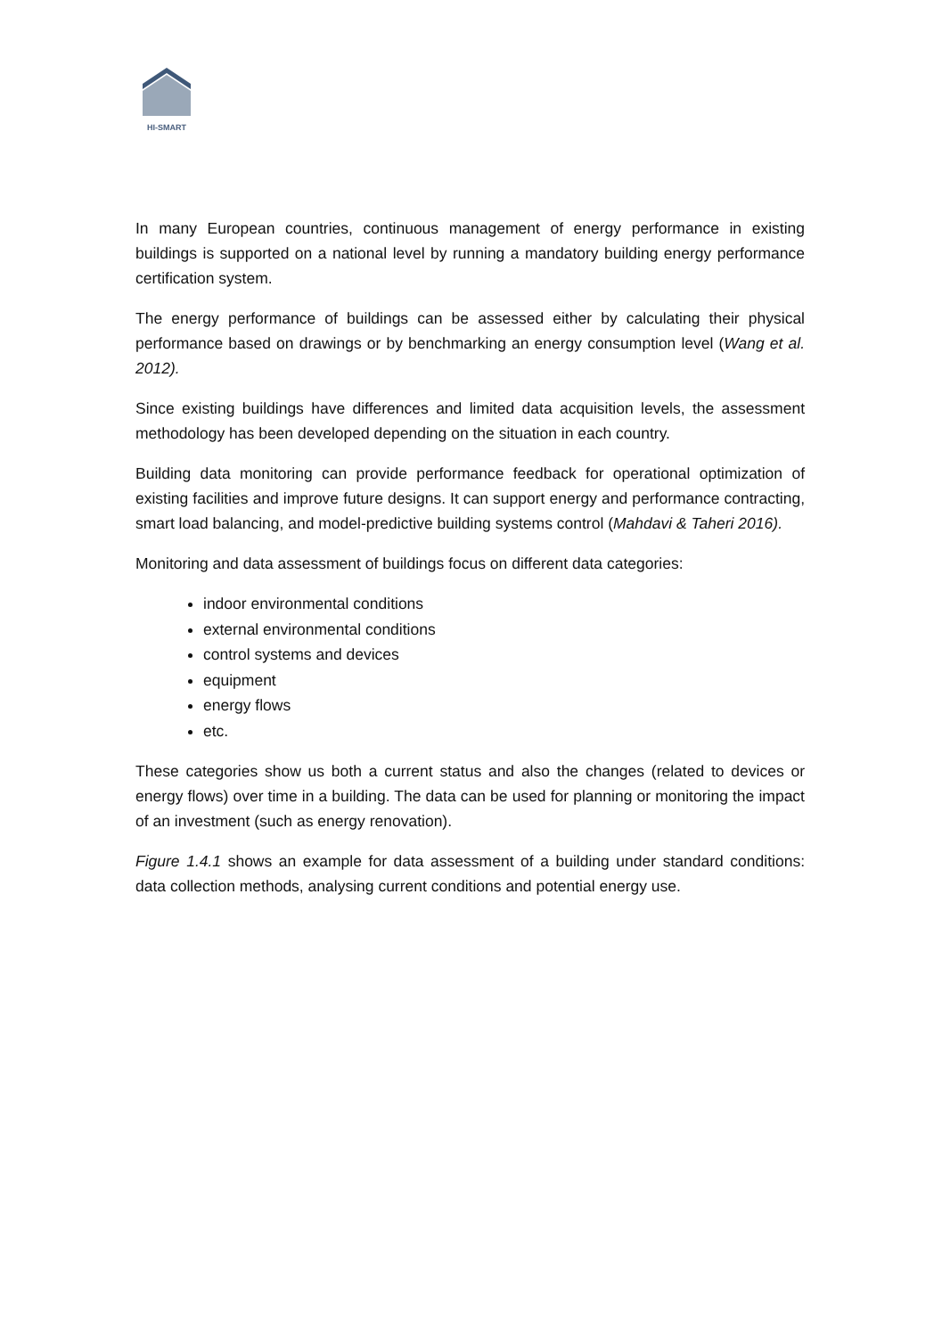HI-SMART
In many European countries, continuous management of energy performance in existing buildings is supported on a national level by running a mandatory building energy performance certification system.
The energy performance of buildings can be assessed either by calculating their physical performance based on drawings or by benchmarking an energy consumption level (Wang et al. 2012).
Since existing buildings have differences and limited data acquisition levels, the assessment methodology has been developed depending on the situation in each country.
Building data monitoring can provide performance feedback for operational optimization of existing facilities and improve future designs. It can support energy and performance contracting, smart load balancing, and model-predictive building systems control (Mahdavi & Taheri 2016).
Monitoring and data assessment of buildings focus on different data categories:
indoor environmental conditions
external environmental conditions
control systems and devices
equipment
energy flows
etc.
These categories show us both a current status and also the changes (related to devices or energy flows) over time in a building. The data can be used for planning or monitoring the impact of an investment (such as energy renovation).
Figure 1.4.1 shows an example for data assessment of a building under standard conditions: data collection methods, analysing current conditions and potential energy use.